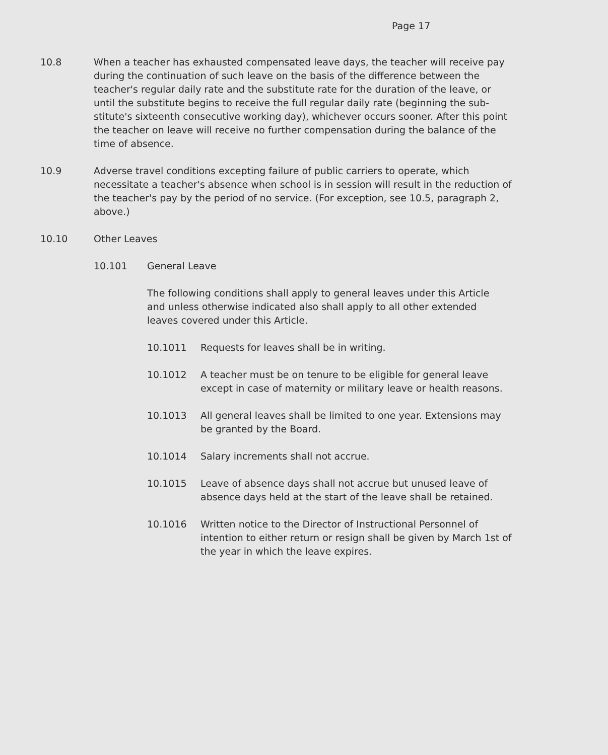Page 17
10.8 When a teacher has exhausted compensated leave days, the teacher will receive pay during the continuation of such leave on the basis of the difference between the teacher's regular daily rate and the substitute rate for the duration of the leave, or until the substitute begins to receive the full regular daily rate (beginning the sub-stitute's sixteenth consecutive working day), whichever occurs sooner. After this point the teacher on leave will receive no further compensation during the balance of the time of absence.
10.9 Adverse travel conditions excepting failure of public carriers to operate, which necessitate a teacher's absence when school is in session will result in the reduction of the teacher's pay by the period of no service. (For exception, see 10.5, paragraph 2, above.)
10.10 Other Leaves
10.101 General Leave
The following conditions shall apply to general leaves under this Article and unless otherwise indicated also shall apply to all other extended leaves covered under this Article.
10.1011 Requests for leaves shall be in writing.
10.1012 A teacher must be on tenure to be eligible for general leave except in case of maternity or military leave or health reasons.
10.1013 All general leaves shall be limited to one year. Extensions may be granted by the Board.
10.1014 Salary increments shall not accrue.
10.1015 Leave of absence days shall not accrue but unused leave of absence days held at the start of the leave shall be retained.
10.1016 Written notice to the Director of Instructional Personnel of intention to either return or resign shall be given by March 1st of the year in which the leave expires.